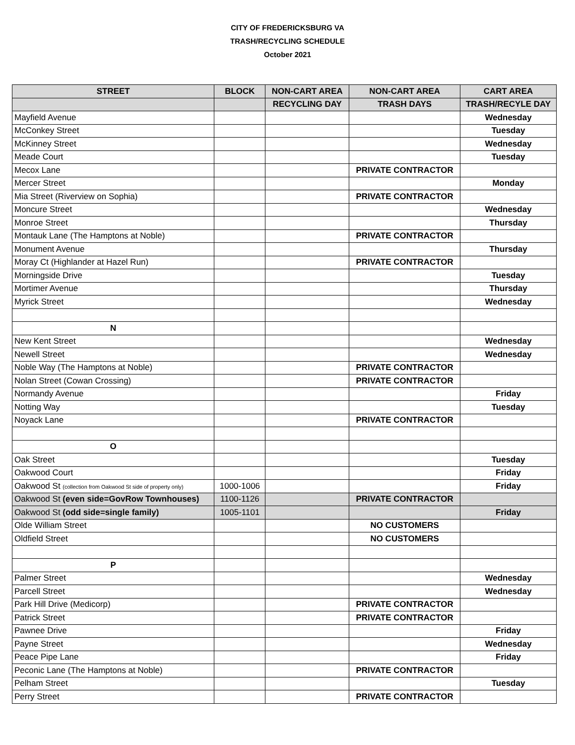CITY OF FREDERICKSBURG VA
TRASH/RECYCLING SCHEDULE
October 2021
| STREET | BLOCK | NON-CART AREA | NON-CART AREA | CART AREA |
| --- | --- | --- | --- | --- |
| | | RECYCLING DAY | TRASH DAYS | TRASH/RECYLE DAY |
| Mayfield Avenue | | | | Wednesday |
| McConkey Street | | | | Tuesday |
| McKinney Street | | | | Wednesday |
| Meade Court | | | | Tuesday |
| Mecox Lane | | | PRIVATE CONTRACTOR | |
| Mercer Street | | | | Monday |
| Mia Street (Riverview on Sophia) | | | PRIVATE CONTRACTOR | |
| Moncure Street | | | | Wednesday |
| Monroe Street | | | | Thursday |
| Montauk Lane (The Hamptons at Noble) | | | PRIVATE CONTRACTOR | |
| Monument Avenue | | | | Thursday |
| Moray Ct (Highlander at Hazel Run) | | | PRIVATE CONTRACTOR | |
| Morningside Drive | | | | Tuesday |
| Mortimer Avenue | | | | Thursday |
| Myrick Street | | | | Wednesday |
| N | | | | |
| New Kent Street | | | | Wednesday |
| Newell Street | | | | Wednesday |
| Noble Way (The Hamptons at Noble) | | | PRIVATE CONTRACTOR | |
| Nolan Street (Cowan Crossing) | | | PRIVATE CONTRACTOR | |
| Normandy Avenue | | | | Friday |
| Notting Way | | | | Tuesday |
| Noyack Lane | | | PRIVATE CONTRACTOR | |
| O | | | | |
| Oak Street | | | | Tuesday |
| Oakwood Court | | | | Friday |
| Oakwood St (collection from Oakwood St side of property only) | 1000-1006 | | | Friday |
| Oakwood St (even side=GovRow Townhouses) | 1100-1126 | | PRIVATE CONTRACTOR | |
| Oakwood St (odd side=single family) | 1005-1101 | | | Friday |
| Olde William Street | | | NO CUSTOMERS | |
| Oldfield Street | | | NO CUSTOMERS | |
| P | | | | |
| Palmer Street | | | | Wednesday |
| Parcell Street | | | | Wednesday |
| Park Hill Drive (Medicorp) | | | PRIVATE CONTRACTOR | |
| Patrick Street | | | PRIVATE CONTRACTOR | |
| Pawnee Drive | | | | Friday |
| Payne Street | | | | Wednesday |
| Peace Pipe Lane | | | | Friday |
| Peconic Lane (The Hamptons at Noble) | | | PRIVATE CONTRACTOR | |
| Pelham Street | | | | Tuesday |
| Perry Street | | | PRIVATE CONTRACTOR | |